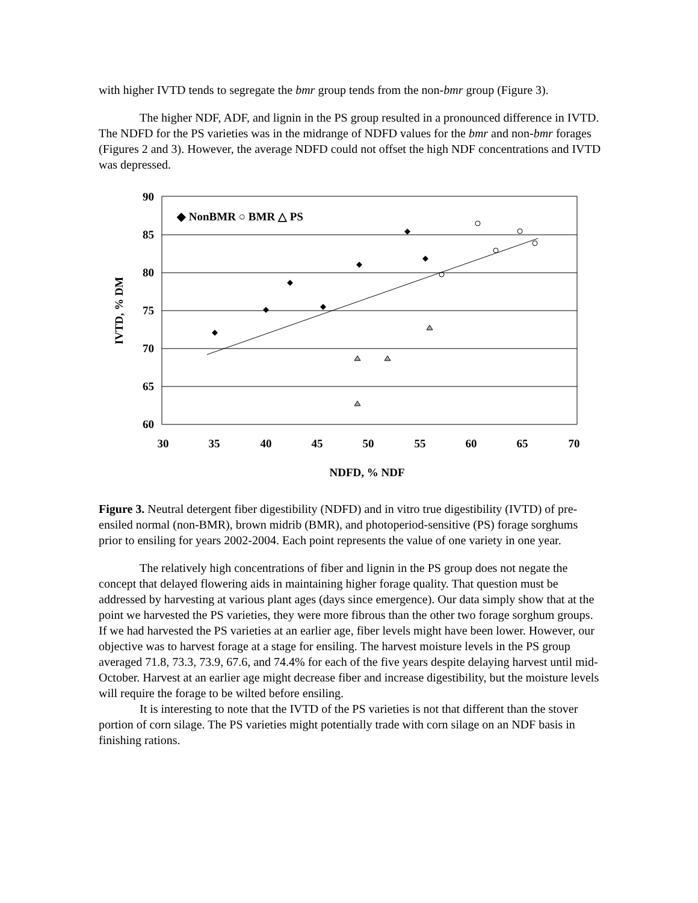with higher IVTD tends to segregate the bmr group tends from the non-bmr group (Figure 3).
The higher NDF, ADF, and lignin in the PS group resulted in a pronounced difference in IVTD. The NDFD for the PS varieties was in the midrange of NDFD values for the bmr and non-bmr forages (Figures 2 and 3). However, the average NDFD could not offset the high NDF concentrations and IVTD was depressed.
90
85
80
75
70
65
60
30
35
40
45
50
55
60
65
70
NDFD, % NDF
IVTD, % DM
◆ NonBMR ○ BMR △ PS
Figure 3. Neutral detergent fiber digestibility (NDFD) and in vitro true digestibility (IVTD) of pre-ensiled normal (non-BMR), brown midrib (BMR), and photoperiod-sensitive (PS) forage sorghums prior to ensiling for years 2002-2004. Each point represents the value of one variety in one year.
The relatively high concentrations of fiber and lignin in the PS group does not negate the concept that delayed flowering aids in maintaining higher forage quality. That question must be addressed by harvesting at various plant ages (days since emergence). Our data simply show that at the point we harvested the PS varieties, they were more fibrous than the other two forage sorghum groups. If we had harvested the PS varieties at an earlier age, fiber levels might have been lower. However, our objective was to harvest forage at a stage for ensiling. The harvest moisture levels in the PS group averaged 71.8, 73.3, 73.9, 67.6, and 74.4% for each of the five years despite delaying harvest until mid-October. Harvest at an earlier age might decrease fiber and increase digestibility, but the moisture levels will require the forage to be wilted before ensiling.
It is interesting to note that the IVTD of the PS varieties is not that different than the stover portion of corn silage. The PS varieties might potentially trade with corn silage on an NDF basis in finishing rations.